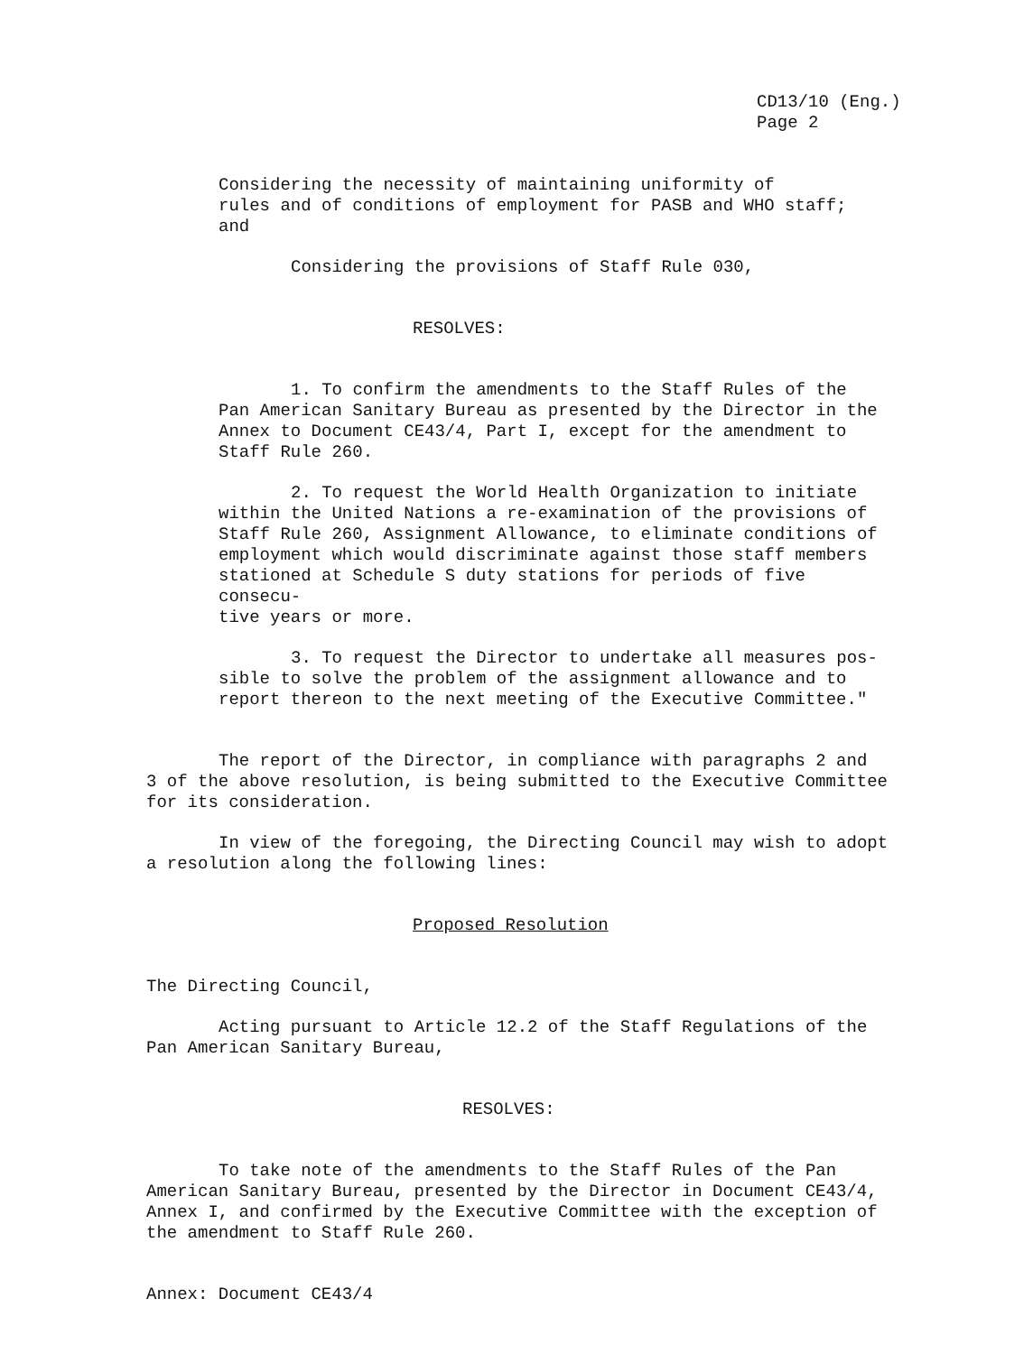CD13/10 (Eng.)
Page 2
Considering the necessity of maintaining uniformity of
rules and of conditions of employment for PASB and WHO staff;
and
Considering the provisions of Staff Rule 030,
RESOLVES:
1. To confirm the amendments to the Staff Rules of the
Pan American Sanitary Bureau as presented by the Director in the
Annex to Document CE43/4, Part I, except for the amendment to
Staff Rule 260.
2. To request the World Health Organization to initiate
within the United Nations a re-examination of the provisions of
Staff Rule 260, Assignment Allowance, to eliminate conditions of
employment which would discriminate against those staff members
stationed at Schedule S duty stations for periods of five consecu-
tive years or more.
3. To request the Director to undertake all measures pos-
sible to solve the problem of the assignment allowance and to
report thereon to the next meeting of the Executive Committee."
The report of the Director, in compliance with paragraphs 2 and
3 of the above resolution, is being submitted to the Executive Committee
for its consideration.
In view of the foregoing, the Directing Council may wish to adopt
a resolution along the following lines:
Proposed Resolution
The Directing Council,
Acting pursuant to Article 12.2 of the Staff Regulations of the
Pan American Sanitary Bureau,
RESOLVES:
To take note of the amendments to the Staff Rules of the Pan
American Sanitary Bureau, presented by the Director in Document CE43/4,
Annex I, and confirmed by the Executive Committee with the exception of
the amendment to Staff Rule 260.
Annex: Document CE43/4